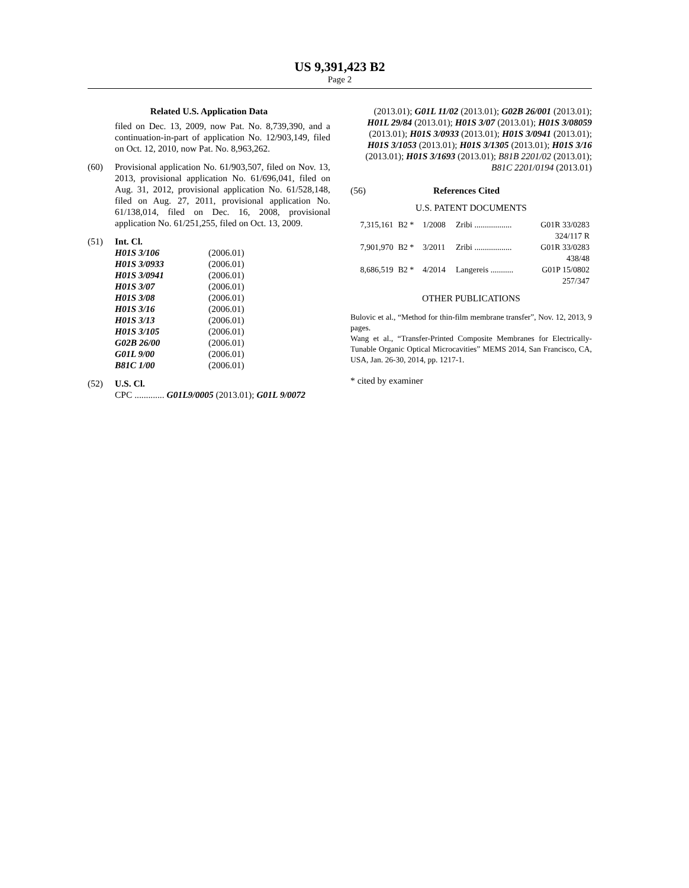US 9,391,423 B2
Page 2
Related U.S. Application Data
filed on Dec. 13, 2009, now Pat. No. 8,739,390, and a continuation-in-part of application No. 12/903,149, filed on Oct. 12, 2010, now Pat. No. 8,963,262.
(60) Provisional application No. 61/903,507, filed on Nov. 13, 2013, provisional application No. 61/696,041, filed on Aug. 31, 2012, provisional application No. 61/528,148, filed on Aug. 27, 2011, provisional application No. 61/138,014, filed on Dec. 16, 2008, provisional application No. 61/251,255, filed on Oct. 13, 2009.
(51) Int. Cl.
| H01S 3/106 | (2006.01) |
| H01S 3/0933 | (2006.01) |
| H01S 3/0941 | (2006.01) |
| H01S 3/07 | (2006.01) |
| H01S 3/08 | (2006.01) |
| H01S 3/16 | (2006.01) |
| H01S 3/13 | (2006.01) |
| H01S 3/105 | (2006.01) |
| G02B 26/00 | (2006.01) |
| G01L 9/00 | (2006.01) |
| B81C 1/00 | (2006.01) |
(52) U.S. Cl.
CPC ............. G01L9/0005 (2013.01); G01L 9/0072
(2013.01); G01L 11/02 (2013.01); G02B 26/001 (2013.01); H01L 29/84 (2013.01); H01S 3/07 (2013.01); H01S 3/08059 (2013.01); H01S 3/0933 (2013.01); H01S 3/0941 (2013.01); H01S 3/1053 (2013.01); H01S 3/1305 (2013.01); H01S 3/16 (2013.01); H01S 3/1693 (2013.01); B81B 2201/02 (2013.01); B81C 2201/0194 (2013.01)
(56) References Cited
U.S. PATENT DOCUMENTS
| 7,315,161 | B2 * | 1/2008 | Zribi .................. | G01R 33/0283 324/117 R |
| 7,901,970 | B2 * | 3/2011 | Zribi .................. | G01R 33/0283 438/48 |
| 8,686,519 | B2 * | 4/2014 | Langereis ........... | G01P 15/0802 257/347 |
OTHER PUBLICATIONS
Bulovic et al., “Method for thin-film membrane transfer”, Nov. 12, 2013, 9 pages.
Wang et al., “Transfer-Printed Composite Membranes for Electrically-Tunable Organic Optical Microcavities” MEMS 2014, San Francisco, CA, USA, Jan. 26-30, 2014, pp. 1217-1.
* cited by examiner